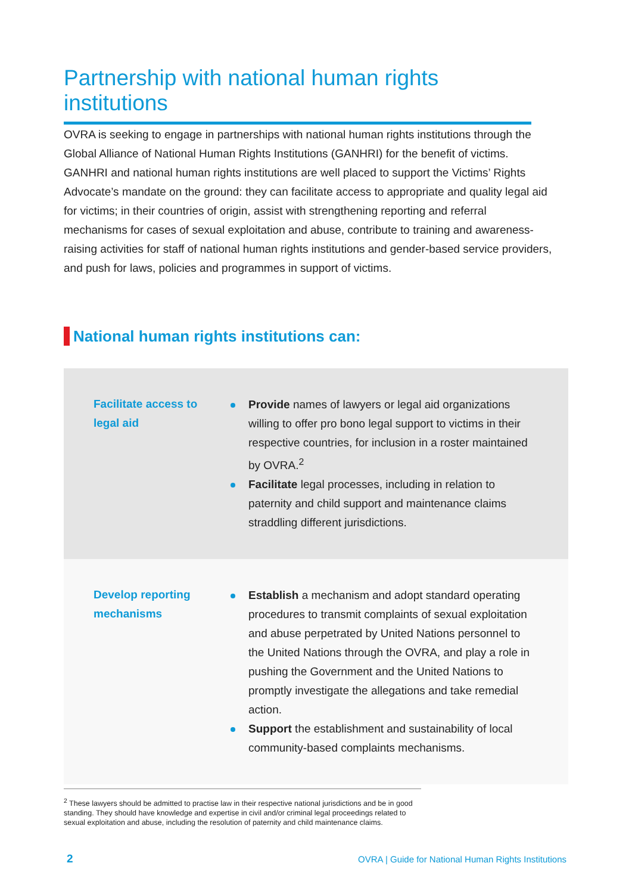Partnership with national human rights institutions
OVRA is seeking to engage in partnerships with national human rights institutions through the Global Alliance of National Human Rights Institutions (GANHRI) for the benefit of victims. GANHRI and national human rights institutions are well placed to support the Victims’ Rights Advocate’s mandate on the ground: they can facilitate access to appropriate and quality legal aid for victims; in their countries of origin, assist with strengthening reporting and referral mechanisms for cases of sexual exploitation and abuse, contribute to training and awareness-raising activities for staff of national human rights institutions and gender-based service providers, and push for laws, policies and programmes in support of victims.
National human rights institutions can:
| Facilitate access to legal aid | Provide names of lawyers or legal aid organizations willing to offer pro bono legal support to victims in their respective countries, for inclusion in a roster maintained by OVRA.<sup>2</sup> Facilitate legal processes, including in relation to paternity and child support and maintenance claims straddling different jurisdictions. |
| Develop reporting mechanisms | Establish a mechanism and adopt standard operating procedures to transmit complaints of sexual exploitation and abuse perpetrated by United Nations personnel to the United Nations through the OVRA, and play a role in pushing the Government and the United Nations to promptly investigate the allegations and take remedial action. Support the establishment and sustainability of local community-based complaints mechanisms. |
<sup>2</sup> These lawyers should be admitted to practise law in their respective national jurisdictions and be in good standing. They should have knowledge and expertise in civil and/or criminal legal proceedings related to sexual exploitation and abuse, including the resolution of paternity and child maintenance claims.
2
OVRA | Guide for National Human Rights Institutions